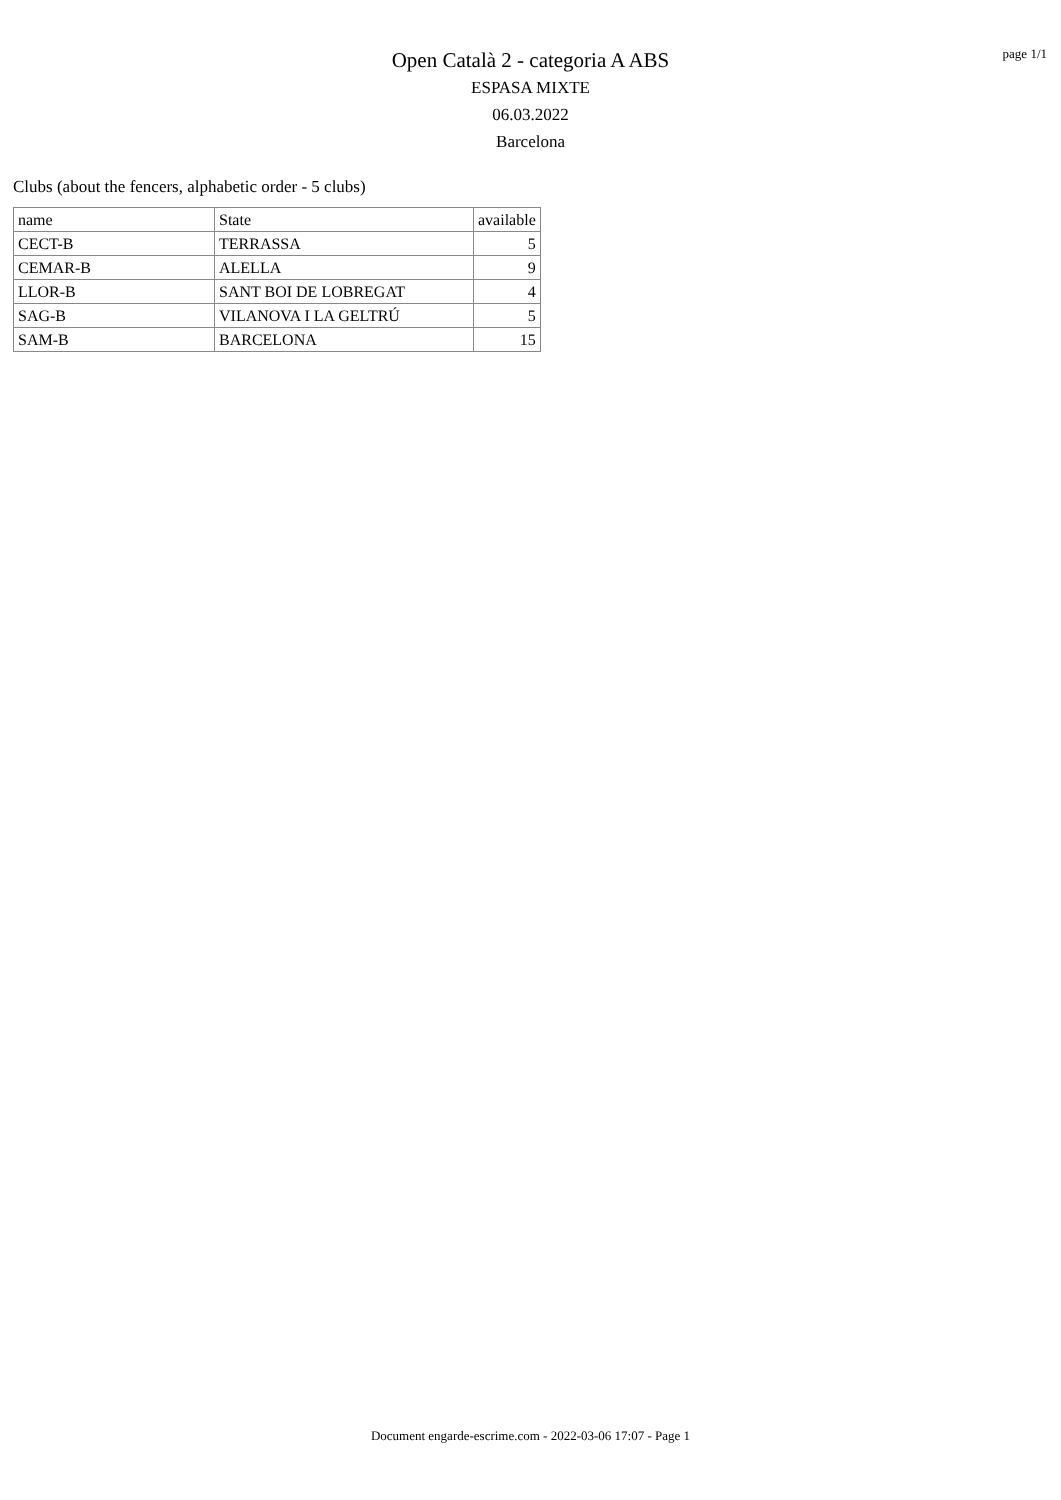Open Català 2 - categoria A ABS
ESPASA MIXTE
06.03.2022
Barcelona
page 1/1
Clubs (about the fencers, alphabetic order - 5 clubs)
| name | State | available |
| --- | --- | --- |
| CECT-B | TERRASSA | 5 |
| CEMAR-B | ALELLA | 9 |
| LLOR-B | SANT BOI DE LOBREGAT | 4 |
| SAG-B | VILANOVA I LA GELTRÚ | 5 |
| SAM-B | BARCELONA | 15 |
Document engarde-escrime.com - 2022-03-06 17:07 - Page 1